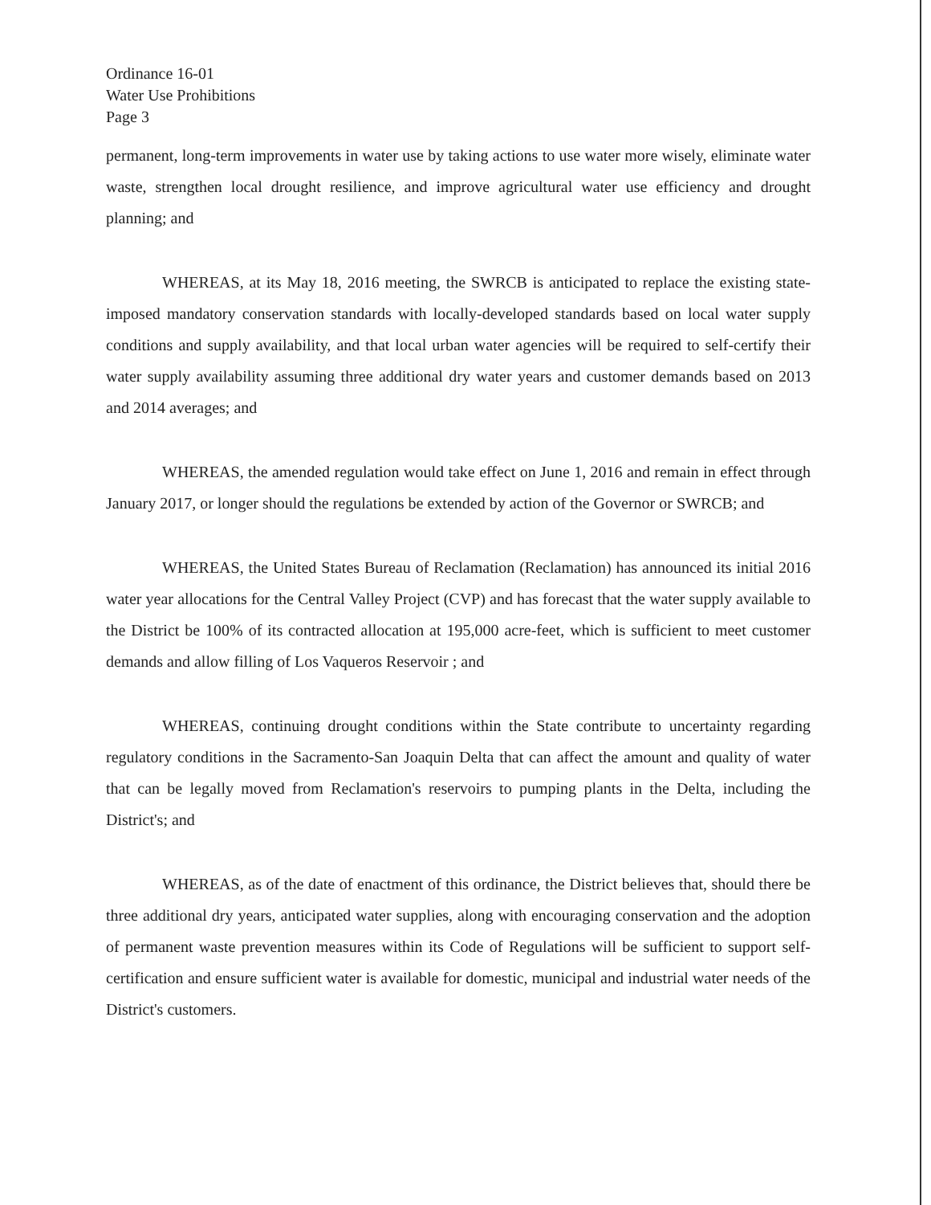Ordinance 16-01
Water Use Prohibitions
Page 3
permanent, long-term improvements in water use by taking actions to use water more wisely, eliminate water waste, strengthen local drought resilience, and improve agricultural water use efficiency and drought planning; and
WHEREAS, at its May 18, 2016 meeting, the SWRCB is anticipated to replace the existing state-imposed mandatory conservation standards with locally-developed standards based on local water supply conditions and supply availability, and that local urban water agencies will be required to self-certify their water supply availability assuming three additional dry water years and customer demands based on 2013 and 2014 averages; and
WHEREAS, the amended regulation would take effect on June 1, 2016 and remain in effect through January 2017, or longer should the regulations be extended by action of the Governor or SWRCB; and
WHEREAS, the United States Bureau of Reclamation (Reclamation) has announced its initial 2016 water year allocations for the Central Valley Project (CVP) and has forecast that the water supply available to the District be 100% of its contracted allocation at 195,000 acre-feet, which is sufficient to meet customer demands and allow filling of Los Vaqueros Reservoir ; and
WHEREAS, continuing drought conditions within the State contribute to uncertainty regarding regulatory conditions in the Sacramento-San Joaquin Delta that can affect the amount and quality of water that can be legally moved from Reclamation's reservoirs to pumping plants in the Delta, including the District's; and
WHEREAS, as of the date of enactment of this ordinance, the District believes that, should there be three additional dry years, anticipated water supplies, along with encouraging conservation and the adoption of permanent waste prevention measures within its Code of Regulations will be sufficient to support self-certification and ensure sufficient water is available for domestic, municipal and industrial water needs of the District's customers.